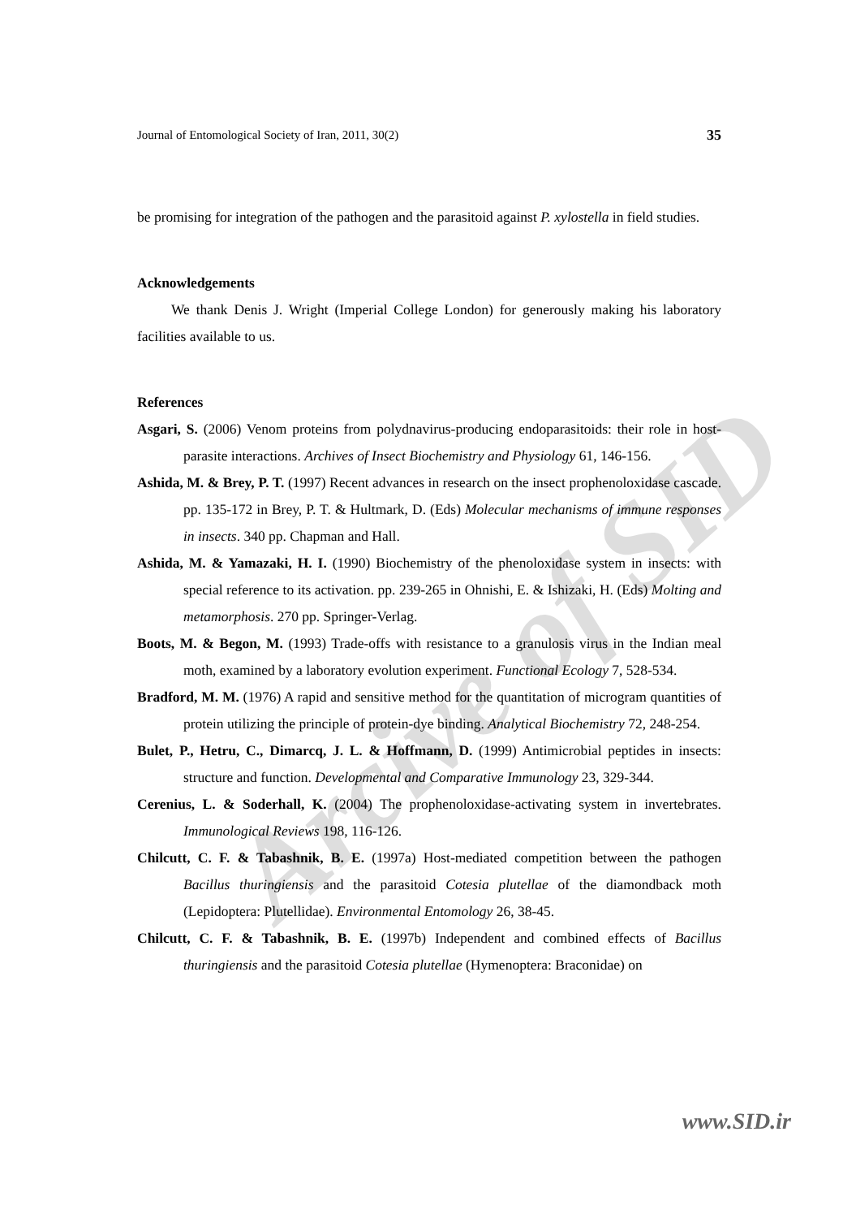Arcive of SID
Journal of Entomological Society of Iran, 2011, 30(2) 35
be promising for integration of the pathogen and the parasitoid against P. xylostella in field studies.
Acknowledgements
We thank Denis J. Wright (Imperial College London) for generously making his laboratory facilities available to us.
References
Asgari, S. (2006) Venom proteins from polydnavirus-producing endoparasitoids: their role in host-parasite interactions. Archives of Insect Biochemistry and Physiology 61, 146-156.
Ashida, M. & Brey, P. T. (1997) Recent advances in research on the insect prophenoloxidase cascade. pp. 135-172 in Brey, P. T. & Hultmark, D. (Eds) Molecular mechanisms of immune responses in insects. 340 pp. Chapman and Hall.
Ashida, M. & Yamazaki, H. I. (1990) Biochemistry of the phenoloxidase system in insects: with special reference to its activation. pp. 239-265 in Ohnishi, E. & Ishizaki, H. (Eds) Molting and metamorphosis. 270 pp. Springer-Verlag.
Boots, M. & Begon, M. (1993) Trade-offs with resistance to a granulosis virus in the Indian meal moth, examined by a laboratory evolution experiment. Functional Ecology 7, 528-534.
Bradford, M. M. (1976) A rapid and sensitive method for the quantitation of microgram quantities of protein utilizing the principle of protein-dye binding. Analytical Biochemistry 72, 248-254.
Bulet, P., Hetru, C., Dimarcq, J. L. & Hoffmann, D. (1999) Antimicrobial peptides in insects: structure and function. Developmental and Comparative Immunology 23, 329-344.
Cerenius, L. & Soderhall, K. (2004) The prophenoloxidase-activating system in invertebrates. Immunological Reviews 198, 116-126.
Chilcutt, C. F. & Tabashnik, B. E. (1997a) Host-mediated competition between the pathogen Bacillus thuringiensis and the parasitoid Cotesia plutellae of the diamondback moth (Lepidoptera: Plutellidae). Environmental Entomology 26, 38-45.
Chilcutt, C. F. & Tabashnik, B. E. (1997b) Independent and combined effects of Bacillus thuringiensis and the parasitoid Cotesia plutellae (Hymenoptera: Braconidae) on
www.SID.ir